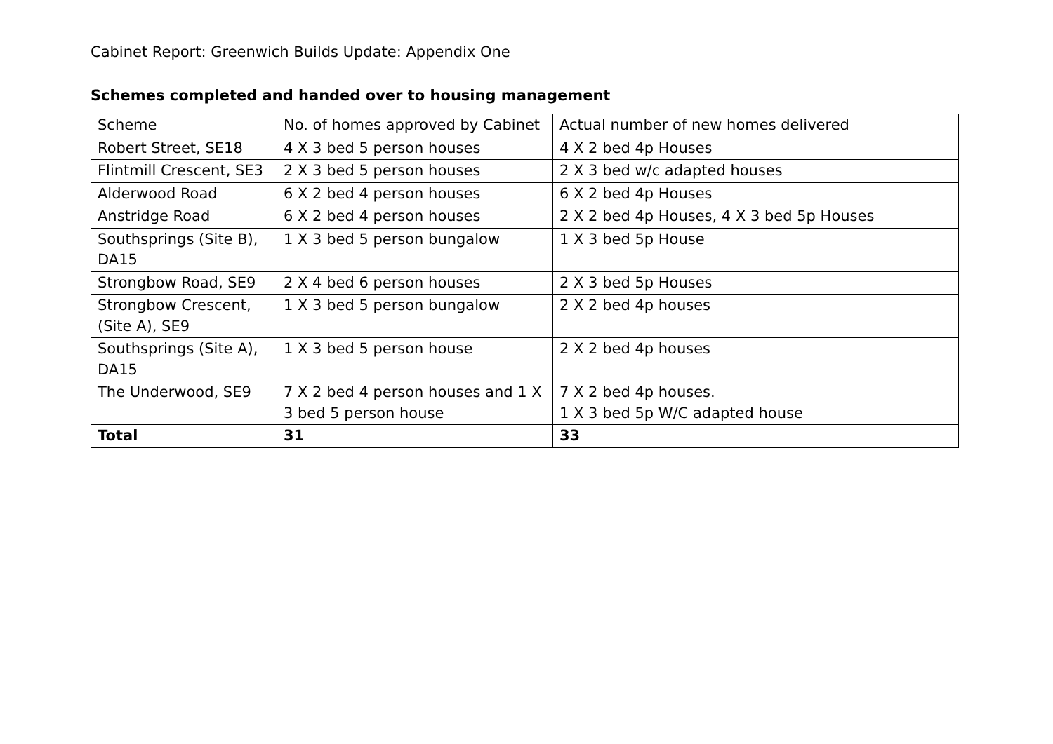Cabinet Report: Greenwich Builds Update: Appendix One
Schemes completed and handed over to housing management
| Scheme | No. of homes approved by Cabinet | Actual number of new homes delivered |
| Robert Street, SE18 | 4 X 3 bed 5 person houses | 4 X 2 bed 4p Houses |
| Flintmill Crescent, SE3 | 2 X 3 bed 5 person houses | 2 X 3 bed w/c adapted houses |
| Alderwood Road | 6 X 2 bed 4 person houses | 6 X 2 bed 4p Houses |
| Anstridge Road | 6 X 2 bed 4 person houses | 2 X 2 bed 4p Houses, 4 X 3 bed 5p Houses |
| Southsprings (Site B), DA15 | 1 X 3 bed 5 person bungalow | 1 X 3 bed 5p House |
| Strongbow Road, SE9 | 2 X 4 bed 6 person houses | 2 X 3 bed 5p Houses |
| Strongbow Crescent, (Site A), SE9 | 1 X 3 bed 5 person bungalow | 2 X 2 bed 4p houses |
| Southsprings (Site A), DA15 | 1 X 3 bed 5 person house | 2 X 2 bed 4p houses |
| The Underwood, SE9 | 7 X 2 bed 4 person houses and 1 X 3 bed 5 person house | 7 X 2 bed 4p houses. 1 X 3 bed 5p W/C adapted house |
| Total | 31 | 33 |